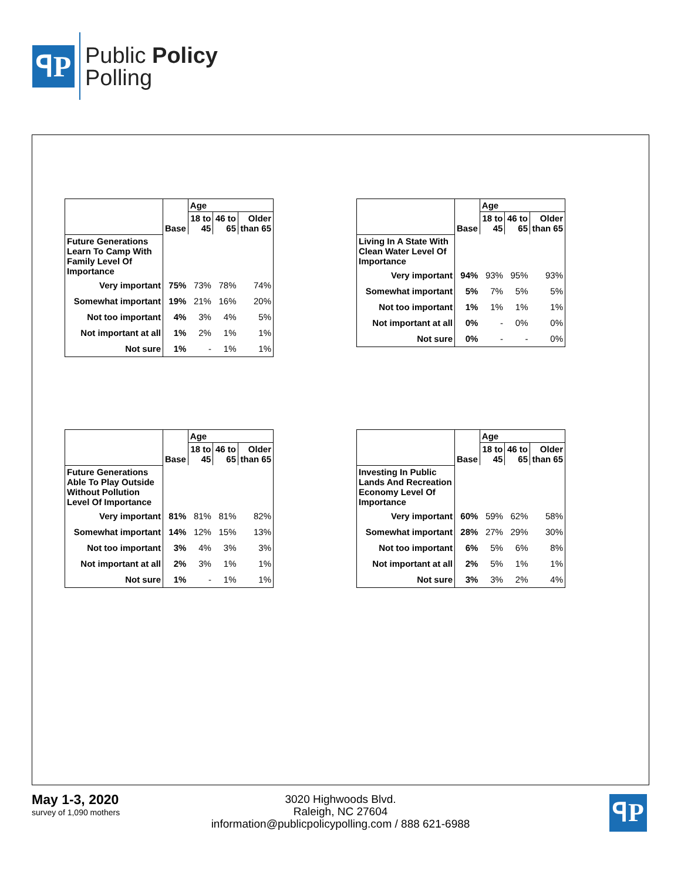ꟼP
Public Policy
Polling
| | Base | Age | | |
| | | 18 to 45 | 46 to 65 | Older than 65 |
| Future Generations Learn To Camp With Family Level Of Importance | | | | |
| Very important | 75% | 73% | 78% | 74% |
| Somewhat important | 19% | 21% | 16% | 20% |
| Not too important | 4% | 3% | 4% | 5% |
| Not important at all | 1% | 2% | 1% | 1% |
| Not sure | 1% | - | 1% | 1% |
| | Base | Age | | |
| | | 18 to 45 | 46 to 65 | Older than 65 |
| Living In A State With Clean Water Level Of Importance | | | | |
| Very important | 94% | 93% | 95% | 93% |
| Somewhat important | 5% | 7% | 5% | 5% |
| Not too important | 1% | 1% | 1% | 1% |
| Not important at all | 0% | - | 0% | 0% |
| Not sure | 0% | - | - | 0% |
| | Base | Age | | |
| | | 18 to 45 | 46 to 65 | Older than 65 |
| Future Generations Able To Play Outside Without Pollution Level Of Importance | | | | |
| Very important | 81% | 81% | 81% | 82% |
| Somewhat important | 14% | 12% | 15% | 13% |
| Not too important | 3% | 4% | 3% | 3% |
| Not important at all | 2% | 3% | 1% | 1% |
| Not sure | 1% | - | 1% | 1% |
| | Base | Age | | |
| | | 18 to 45 | 46 to 65 | Older than 65 |
| Investing In Public Lands And Recreation Economy Level Of Importance | | | | |
| Very important | 60% | 59% | 62% | 58% |
| Somewhat important | 28% | 27% | 29% | 30% |
| Not too important | 6% | 5% | 6% | 8% |
| Not important at all | 2% | 5% | 1% | 1% |
| Not sure | 3% | 3% | 2% | 4% |
May 1-3, 2020
survey of 1,090 mothers
3020 Highwoods Blvd.
Raleigh, NC 27604
information@publicpolicypolling.com / 888 621-6988
ꟼP